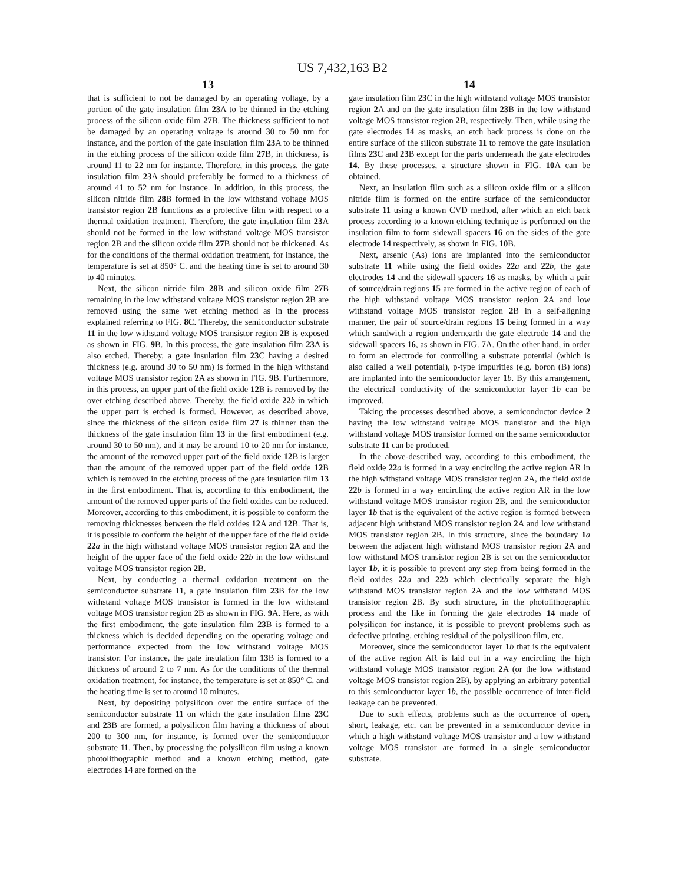US 7,432,163 B2
13
that is sufficient to not be damaged by an operating voltage, by a portion of the gate insulation film 23 A to be thinned in the etching process of the silicon oxide film 27 B. The thickness sufficient to not be damaged by an operating voltage is around 30 to 50 nm for instance, and the portion of the gate insulation film 23 A to be thinned in the etching process of the silicon oxide film 27 B, in thickness, is around 11 to 22 nm for instance. Therefore, in this process, the gate insulation film 23 A should preferably be formed to a thickness of around 41 to 52 nm for instance. In addition, in this process, the silicon nitride film 28 B formed in the low withstand voltage MOS transistor region 2 B functions as a protective film with respect to a thermal oxidation treatment. Therefore, the gate insulation film 23 A should not be formed in the low withstand voltage MOS transistor region 2 B and the silicon oxide film 27 B should not be thickened. As for the conditions of the thermal oxidation treatment, for instance, the temperature is set at 850° C. and the heating time is set to around 30 to 40 minutes.
Next, the silicon nitride film 28 B and silicon oxide film 27 B remaining in the low withstand voltage MOS transistor region 2 B are removed using the same wet etching method as in the process explained referring to FIG. 8 C. Thereby, the semiconductor substrate 11 in the low withstand voltage MOS transistor region 2 B is exposed as shown in FIG. 9 B. In this process, the gate insulation film 23 A is also etched. Thereby, a gate insulation film 23 C having a desired thickness (e.g. around 30 to 50 nm) is formed in the high withstand voltage MOS transistor region 2 A as shown in FIG. 9 B. Furthermore, in this process, an upper part of the field oxide 12 B is removed by the over etching described above. Thereby, the field oxide 22 b in which the upper part is etched is formed. However, as described above, since the thickness of the silicon oxide film 27 is thinner than the thickness of the gate insulation film 13 in the first embodiment (e.g. around 30 to 50 nm), and it may be around 10 to 20 nm for instance, the amount of the removed upper part of the field oxide 12 B is larger than the amount of the removed upper part of the field oxide 12 B which is removed in the etching process of the gate insulation film 13 in the first embodiment. That is, according to this embodiment, the amount of the removed upper parts of the field oxides can be reduced. Moreover, according to this embodiment, it is possible to conform the removing thicknesses between the field oxides 12 A and 12 B. That is, it is possible to conform the height of the upper face of the field oxide 22 a in the high withstand voltage MOS transistor region 2 A and the height of the upper face of the field oxide 22 b in the low withstand voltage MOS transistor region 2 B.
Next, by conducting a thermal oxidation treatment on the semiconductor substrate 11, a gate insulation film 23 B for the low withstand voltage MOS transistor is formed in the low withstand voltage MOS transistor region 2 B as shown in FIG. 9 A. Here, as with the first embodiment, the gate insulation film 23 B is formed to a thickness which is decided depending on the operating voltage and performance expected from the low withstand voltage MOS transistor. For instance, the gate insulation film 13 B is formed to a thickness of around 2 to 7 nm. As for the conditions of the thermal oxidation treatment, for instance, the temperature is set at 850° C. and the heating time is set to around 10 minutes.
Next, by depositing polysilicon over the entire surface of the semiconductor substrate 11 on which the gate insulation films 23 C and 23 B are formed, a polysilicon film having a thickness of about 200 to 300 nm, for instance, is formed over the semiconductor substrate 11. Then, by processing the polysilicon film using a known photolithographic method and a known etching method, gate electrodes 14 are formed on the
14
gate insulation film 23 C in the high withstand voltage MOS transistor region 2 A and on the gate insulation film 23 B in the low withstand voltage MOS transistor region 2 B, respectively. Then, while using the gate electrodes 14 as masks, an etch back process is done on the entire surface of the silicon substrate 11 to remove the gate insulation films 23 C and 23 B except for the parts underneath the gate electrodes 14. By these processes, a structure shown in FIG. 10 A can be obtained.
Next, an insulation film such as a silicon oxide film or a silicon nitride film is formed on the entire surface of the semiconductor substrate 11 using a known CVD method, after which an etch back process according to a known etching technique is performed on the insulation film to form sidewall spacers 16 on the sides of the gate electrode 14 respectively, as shown in FIG. 10 B.
Next, arsenic (As) ions are implanted into the semiconductor substrate 11 while using the field oxides 22 a and 22 b, the gate electrodes 14 and the sidewall spacers 16 as masks, by which a pair of source/drain regions 15 are formed in the active region of each of the high withstand voltage MOS transistor region 2 A and low withstand voltage MOS transistor region 2 B in a self-aligning manner, the pair of source/drain regions 15 being formed in a way which sandwich a region undernearth the gate electrode 14 and the sidewall spacers 16, as shown in FIG. 7 A. On the other hand, in order to form an electrode for controlling a substrate potential (which is also called a well potential), p-type impurities (e.g. boron (B) ions) are implanted into the semiconductor layer 1 b. By this arrangement, the electrical conductivity of the semiconductor layer 1 b can be improved.
Taking the processes described above, a semiconductor device 2 having the low withstand voltage MOS transistor and the high withstand voltage MOS transistor formed on the same semiconductor substrate 11 can be produced.
In the above-described way, according to this embodiment, the field oxide 22 a is formed in a way encircling the active region AR in the high withstand voltage MOS transistor region 2 A, the field oxide 22 b is formed in a way encircling the active region AR in the low withstand voltage MOS transistor region 2 B, and the semiconductor layer 1 b that is the equivalent of the active region is formed between adjacent high withstand MOS transistor region 2 A and low withstand MOS transistor region 2 B. In this structure, since the boundary 1 a between the adjacent high withstand MOS transistor region 2 A and low withstand MOS transistor region 2 B is set on the semiconductor layer 1 b, it is possible to prevent any step from being formed in the field oxides 22 a and 22 b which electrically separate the high withstand MOS transistor region 2 A and the low withstand MOS transistor region 2 B. By such structure, in the photolithographic process and the like in forming the gate electrodes 14 made of polysilicon for instance, it is possible to prevent problems such as defective printing, etching residual of the polysilicon film, etc.
Moreover, since the semiconductor layer 1 b that is the equivalent of the active region AR is laid out in a way encircling the high withstand voltage MOS transistor region 2 A (or the low withstand voltage MOS transistor region 2 B), by applying an arbitrary potential to this semiconductor layer 1 b, the possible occurrence of inter-field leakage can be prevented.
Due to such effects, problems such as the occurrence of open, short, leakage, etc. can be prevented in a semiconductor device in which a high withstand voltage MOS transistor and a low withstand voltage MOS transistor are formed in a single semiconductor substrate.